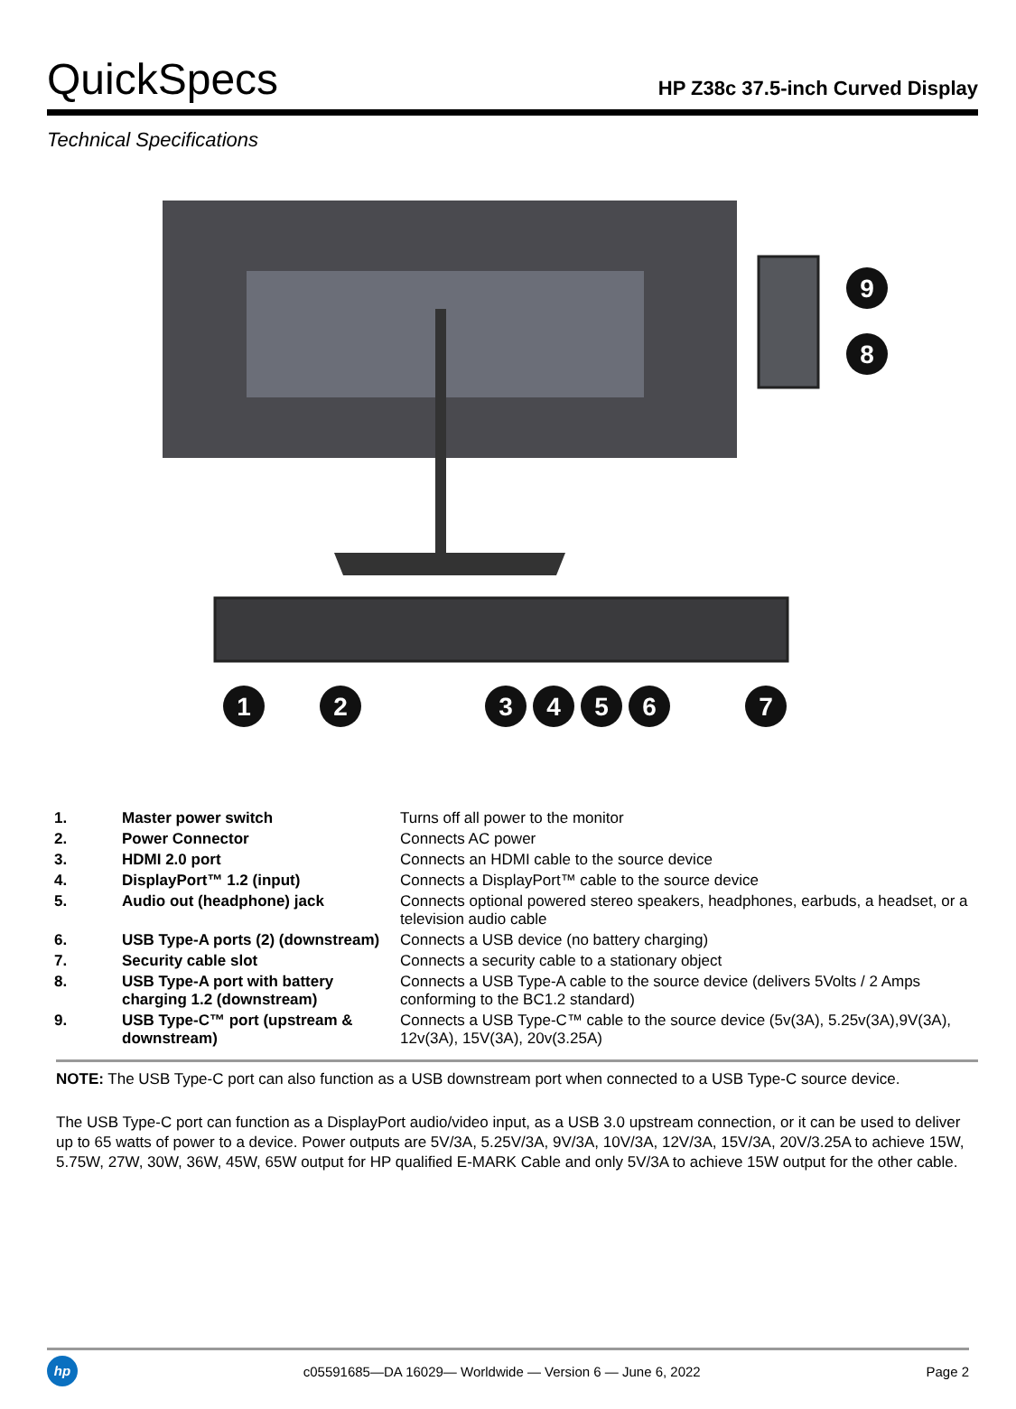QuickSpecs
HP Z38c 37.5-inch Curved Display
Technical Specifications
9
8
1
2
3
4
5
6
7
| 1. | Master power switch | Turns off all power to the monitor |
| 2. | Power Connector | Connects AC power |
| 3. | HDMI 2.0 port | Connects an HDMI cable to the source device |
| 4. | DisplayPort™ 1.2 (input) | Connects a DisplayPort™ cable to the source device |
| 5. | Audio out (headphone) jack | Connects optional powered stereo speakers, headphones, earbuds, a headset, or a television audio cable |
| 6. | USB Type-A ports (2) (downstream) | Connects a USB device (no battery charging) |
| 7. | Security cable slot | Connects a security cable to a stationary object |
| 8. | USB Type-A port with battery charging 1.2 (downstream) | Connects a USB Type-A cable to the source device (delivers 5Volts / 2 Amps conforming to the BC1.2 standard) |
| 9. | USB Type-C™ port (upstream & downstream) | Connects a USB Type-C™ cable to the source device (5v(3A), 5.25v(3A),9V(3A), 12v(3A), 15V(3A), 20v(3.25A) |
NOTE: The USB Type-C port can also function as a USB downstream port when connected to a USB Type-C source device.
The USB Type-C port can function as a DisplayPort audio/video input, as a USB 3.0 upstream connection, or it can be used to deliver up to 65 watts of power to a device. Power outputs are 5V/3A, 5.25V/3A, 9V/3A, 10V/3A, 12V/3A, 15V/3A, 20V/3.25A to achieve 15W, 5.75W, 27W, 30W, 36W, 45W, 65W output for HP qualified E-MARK Cable and only 5V/3A to achieve 15W output for the other cable.
hp
c05591685—DA 16029— Worldwide — Version 6 — June 6, 2022
Page 2